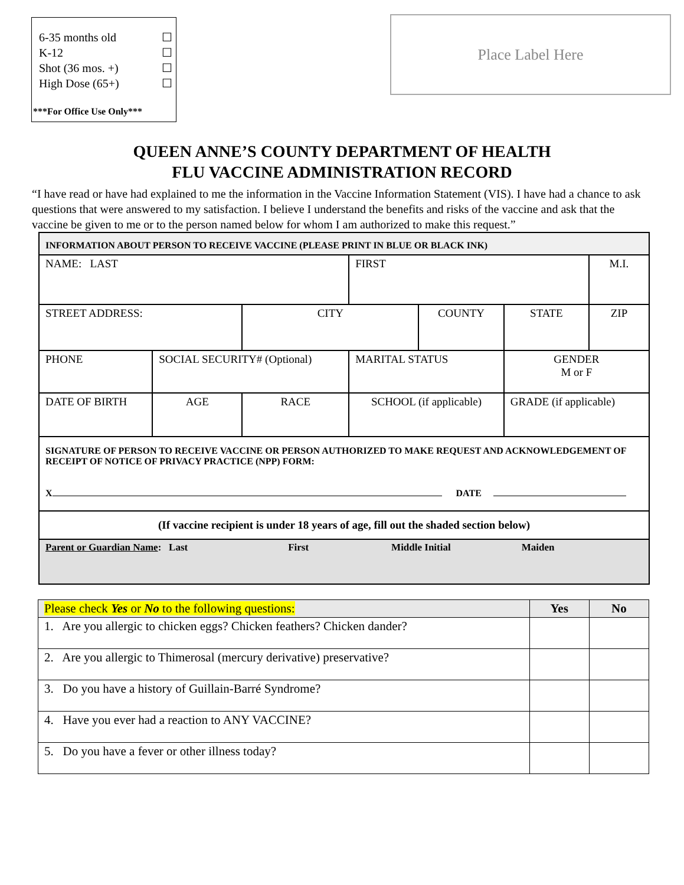6-35 months old ☐
K-12 ☐
Shot (36 mos. +) ☐
High Dose (65+) ☐
***For Office Use Only***
Place Label Here
QUEEN ANNE’S COUNTY DEPARTMENT OF HEALTH
FLU VACCINE ADMINISTRATION RECORD
“I have read or have had explained to me the information in the Vaccine Information Statement (VIS). I have had a chance to ask questions that were answered to my satisfaction. I believe I understand the benefits and risks of the vaccine and ask that the vaccine be given to me or to the person named below for whom I am authorized to make this request.”
| INFORMATION ABOUT PERSON TO RECEIVE VACCINE (PLEASE PRINT IN BLUE OR BLACK INK) | | | | | | | |
| NAME: LAST | | | FIRST | | | | M.I. |
| STREET ADDRESS: | | CITY | | COUNTY | | STATE | ZIP |
| PHONE | SOCIAL SECURITY# (Optional) | | MARITAL STATUS | | GENDER M or F | | |
| DATE OF BIRTH | AGE | RACE | SCHOOL (if applicable) | | | GRADE (if applicable) | |
| SIGNATURE OF PERSON TO RECEIVE VACCINE OR PERSON AUTHORIZED TO MAKE REQUEST AND ACKNOWLEDGEMENT OF RECEIPT OF NOTICE OF PRIVACY PRACTICE (NPP) FORM: X DATE | | | | | | | |
| (If vaccine recipient is under 18 years of age, fill out the shaded section below) | | | | | | | |
| Parent or Guardian Name : Last First Middle Initial Maiden | | | | | | | |
| Please check Yes or No to the following questions: | Yes | No |
| 1. Are you allergic to chicken eggs? Chicken feathers? Chicken dander? | | |
| 2. Are you allergic to Thimerosal (mercury derivative) preservative? | | |
| 3. Do you have a history of Guillain-Barré Syndrome? | | |
| 4. Have you ever had a reaction to ANY VACCINE? | | |
| 5. Do you have a fever or other illness today? | | |